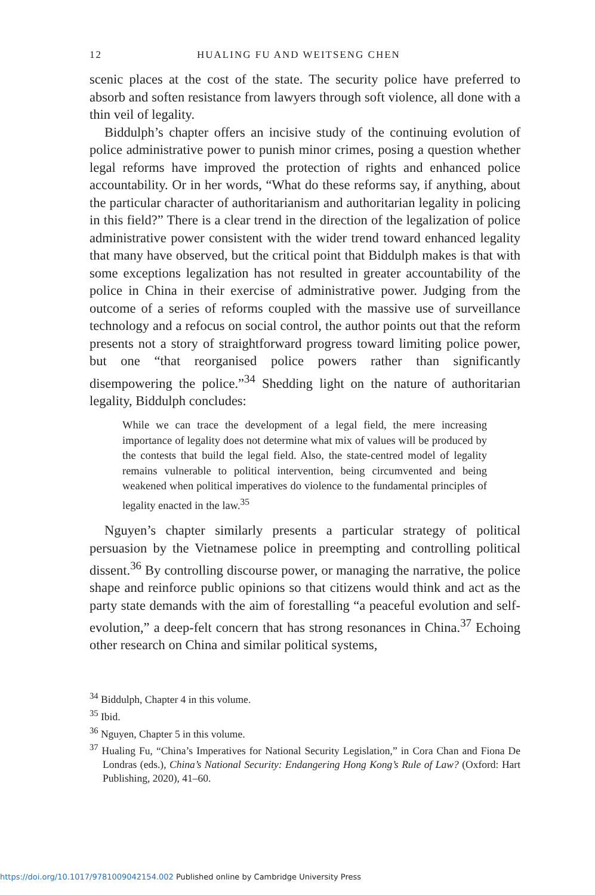12 HUALING FU AND WEITSENG CHEN
scenic places at the cost of the state. The security police have preferred to absorb and soften resistance from lawyers through soft violence, all done with a thin veil of legality.
Biddulph’s chapter offers an incisive study of the continuing evolution of police administrative power to punish minor crimes, posing a question whether legal reforms have improved the protection of rights and enhanced police accountability. Or in her words, “What do these reforms say, if anything, about the particular character of authoritarianism and authoritarian legality in policing in this field?” There is a clear trend in the direction of the legalization of police administrative power consistent with the wider trend toward enhanced legality that many have observed, but the critical point that Biddulph makes is that with some exceptions legalization has not resulted in greater accountability of the police in China in their exercise of administrative power. Judging from the outcome of a series of reforms coupled with the massive use of surveillance technology and a refocus on social control, the author points out that the reform presents not a story of straightforward progress toward limiting police power, but one “that reorganised police powers rather than significantly disempowering the police.”<sup>34</sup> Shedding light on the nature of authoritarian legality, Biddulph concludes:
While we can trace the development of a legal field, the mere increasing importance of legality does not determine what mix of values will be produced by the contests that build the legal field. Also, the state-centred model of legality remains vulnerable to political intervention, being circumvented and being weakened when political imperatives do violence to the fundamental principles of legality enacted in the law.<sup>35</sup>
Nguyen’s chapter similarly presents a particular strategy of political persuasion by the Vietnamese police in preempting and controlling political dissent.<sup>36</sup> By controlling discourse power, or managing the narrative, the police shape and reinforce public opinions so that citizens would think and act as the party state demands with the aim of forestalling “a peaceful evolution and self-evolution,” a deep-felt concern that has strong resonances in China.<sup>37</sup> Echoing other research on China and similar political systems,
<sup>34</sup> Biddulph, Chapter 4 in this volume.
<sup>35</sup> Ibid.
<sup>36</sup> Nguyen, Chapter 5 in this volume.
<sup>37</sup> Hualing Fu, “China’s Imperatives for National Security Legislation,” in Cora Chan and Fiona De Londras (eds.), China’s National Security: Endangering Hong Kong’s Rule of Law? (Oxford: Hart Publishing, 2020), 41–60.
https://doi.org/10.1017/9781009042154.002 Published online by Cambridge University Press